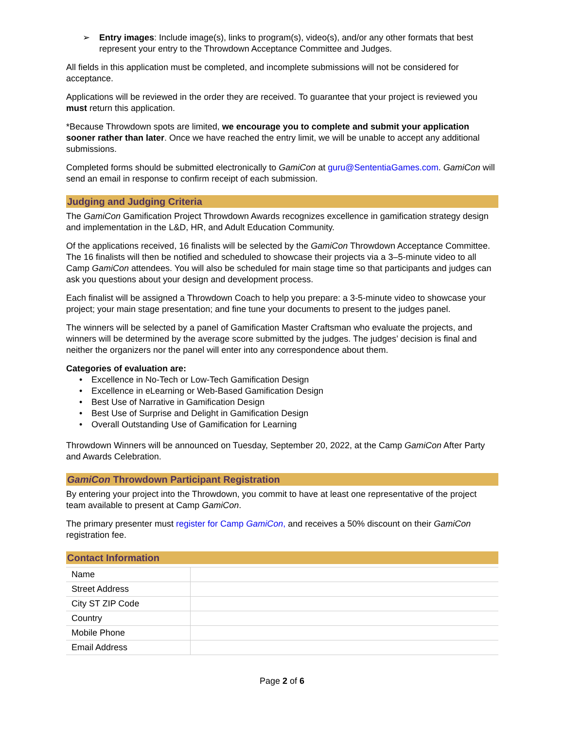➢ Entry images: Include image(s), links to program(s), video(s), and/or any other formats that best represent your entry to the Throwdown Acceptance Committee and Judges.
All fields in this application must be completed, and incomplete submissions will not be considered for acceptance.
Applications will be reviewed in the order they are received. To guarantee that your project is reviewed you must return this application.
*Because Throwdown spots are limited, we encourage you to complete and submit your application sooner rather than later. Once we have reached the entry limit, we will be unable to accept any additional submissions.
Completed forms should be submitted electronically to GamiCon at guru@SententiaGames.com. GamiCon will send an email in response to confirm receipt of each submission.
Judging and Judging Criteria
The GamiCon Gamification Project Throwdown Awards recognizes excellence in gamification strategy design and implementation in the L&D, HR, and Adult Education Community.
Of the applications received, 16 finalists will be selected by the GamiCon Throwdown Acceptance Committee. The 16 finalists will then be notified and scheduled to showcase their projects via a 3–5-minute video to all Camp GamiCon attendees. You will also be scheduled for main stage time so that participants and judges can ask you questions about your design and development process.
Each finalist will be assigned a Throwdown Coach to help you prepare: a 3-5-minute video to showcase your project; your main stage presentation; and fine tune your documents to present to the judges panel.
The winners will be selected by a panel of Gamification Master Craftsman who evaluate the projects, and winners will be determined by the average score submitted by the judges. The judges’ decision is final and neither the organizers nor the panel will enter into any correspondence about them.
Categories of evaluation are:
• Excellence in No-Tech or Low-Tech Gamification Design
• Excellence in eLearning or Web-Based Gamification Design
• Best Use of Narrative in Gamification Design
• Best Use of Surprise and Delight in Gamification Design
• Overall Outstanding Use of Gamification for Learning
Throwdown Winners will be announced on Tuesday, September 20, 2022, at the Camp GamiCon After Party and Awards Celebration.
GamiCon Throwdown Participant Registration
By entering your project into the Throwdown, you commit to have at least one representative of the project team available to present at Camp GamiCon.
The primary presenter must register for Camp GamiCon, and receives a 50% discount on their GamiCon registration fee.
Contact Information
| Name | |
| Street Address | |
| City ST ZIP Code | |
| Country | |
| Mobile Phone | |
| Email Address | |
Page 2 of 6